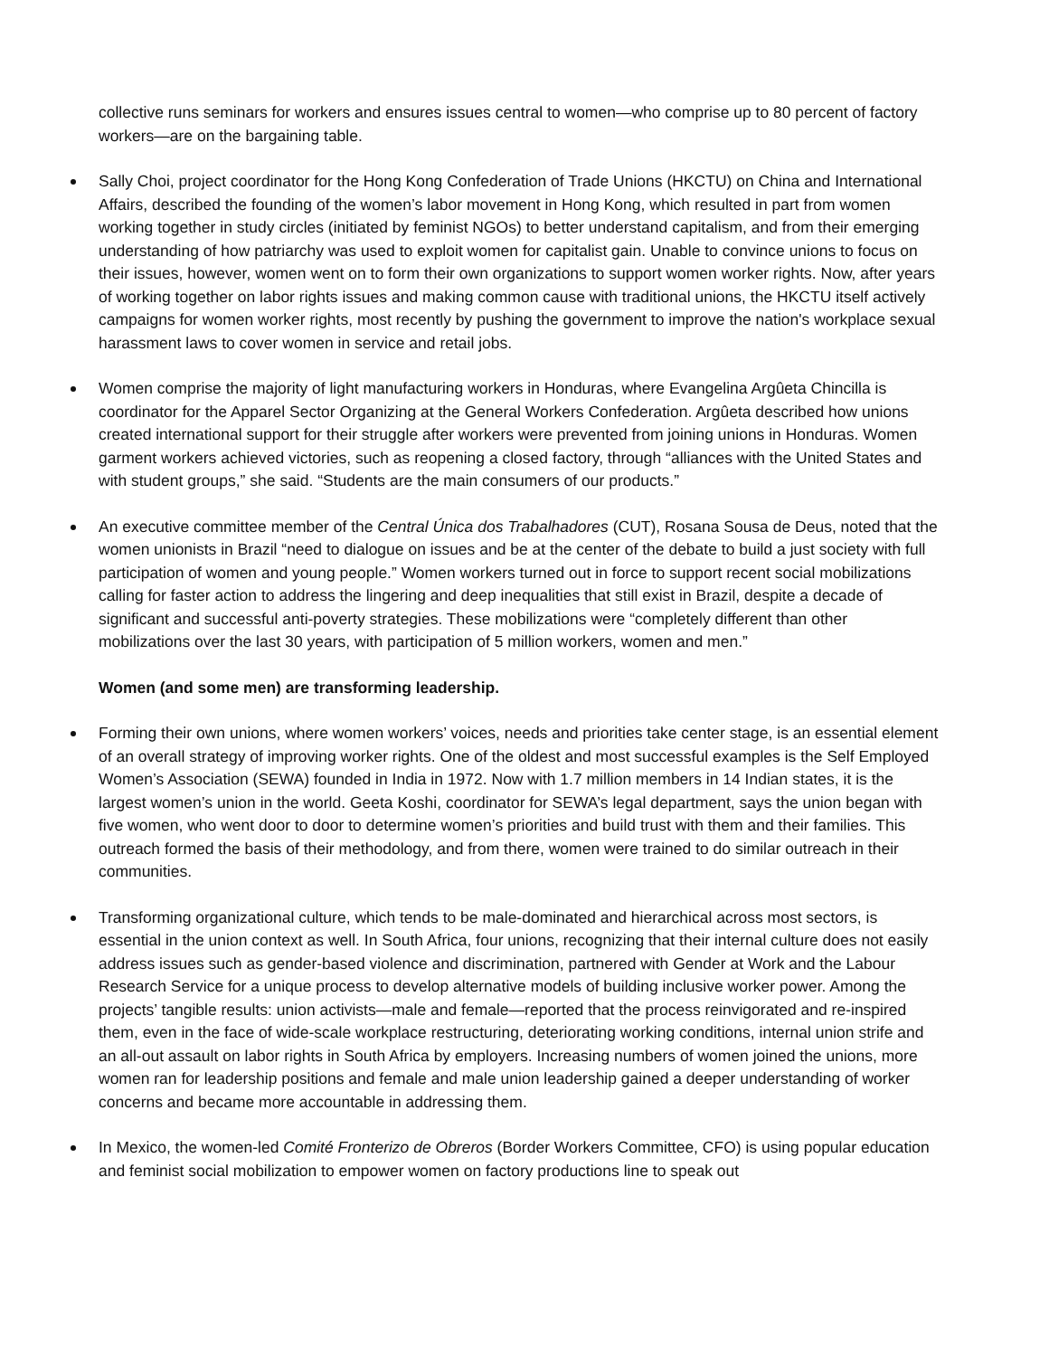collective runs seminars for workers and ensures issues central to women—who comprise up to 80 percent of factory workers—are on the bargaining table.
Sally Choi, project coordinator for the Hong Kong Confederation of Trade Unions (HKCTU) on China and International Affairs, described the founding of the women’s labor movement in Hong Kong, which resulted in part from women working together in study circles (initiated by feminist NGOs) to better understand capitalism, and from their emerging understanding of how patriarchy was used to exploit women for capitalist gain. Unable to convince unions to focus on their issues, however, women went on to form their own organizations to support women worker rights. Now, after years of working together on labor rights issues and making common cause with traditional unions, the HKCTU itself actively campaigns for women worker rights, most recently by pushing the government to improve the nation's workplace sexual harassment laws to cover women in service and retail jobs.
Women comprise the majority of light manufacturing workers in Honduras, where Evangelina Argûeta Chincilla is coordinator for the Apparel Sector Organizing at the General Workers Confederation. Argûeta described how unions created international support for their struggle after workers were prevented from joining unions in Honduras. Women garment workers achieved victories, such as reopening a closed factory, through “alliances with the United States and with student groups,” she said. “Students are the main consumers of our products.”
An executive committee member of the Central Única dos Trabalhadores (CUT), Rosana Sousa de Deus, noted that the women unionists in Brazil “need to dialogue on issues and be at the center of the debate to build a just society with full participation of women and young people.” Women workers turned out in force to support recent social mobilizations calling for faster action to address the lingering and deep inequalities that still exist in Brazil, despite a decade of significant and successful anti-poverty strategies. These mobilizations were “completely different than other mobilizations over the last 30 years, with participation of 5 million workers, women and men.”
Women (and some men) are transforming leadership.
Forming their own unions, where women workers’ voices, needs and priorities take center stage, is an essential element of an overall strategy of improving worker rights. One of the oldest and most successful examples is the Self Employed Women’s Association (SEWA) founded in India in 1972. Now with 1.7 million members in 14 Indian states, it is the largest women’s union in the world. Geeta Koshi, coordinator for SEWA’s legal department, says the union began with five women, who went door to door to determine women’s priorities and build trust with them and their families. This outreach formed the basis of their methodology, and from there, women were trained to do similar outreach in their communities.
Transforming organizational culture, which tends to be male-dominated and hierarchical across most sectors, is essential in the union context as well. In South Africa, four unions, recognizing that their internal culture does not easily address issues such as gender-based violence and discrimination, partnered with Gender at Work and the Labour Research Service for a unique process to develop alternative models of building inclusive worker power. Among the projects’ tangible results: union activists—male and female—reported that the process reinvigorated and re-inspired them, even in the face of wide-scale workplace restructuring, deteriorating working conditions, internal union strife and an all-out assault on labor rights in South Africa by employers. Increasing numbers of women joined the unions, more women ran for leadership positions and female and male union leadership gained a deeper understanding of worker concerns and became more accountable in addressing them.
In Mexico, the women-led Comité Fronterizo de Obreros (Border Workers Committee, CFO) is using popular education and feminist social mobilization to empower women on factory productions line to speak out